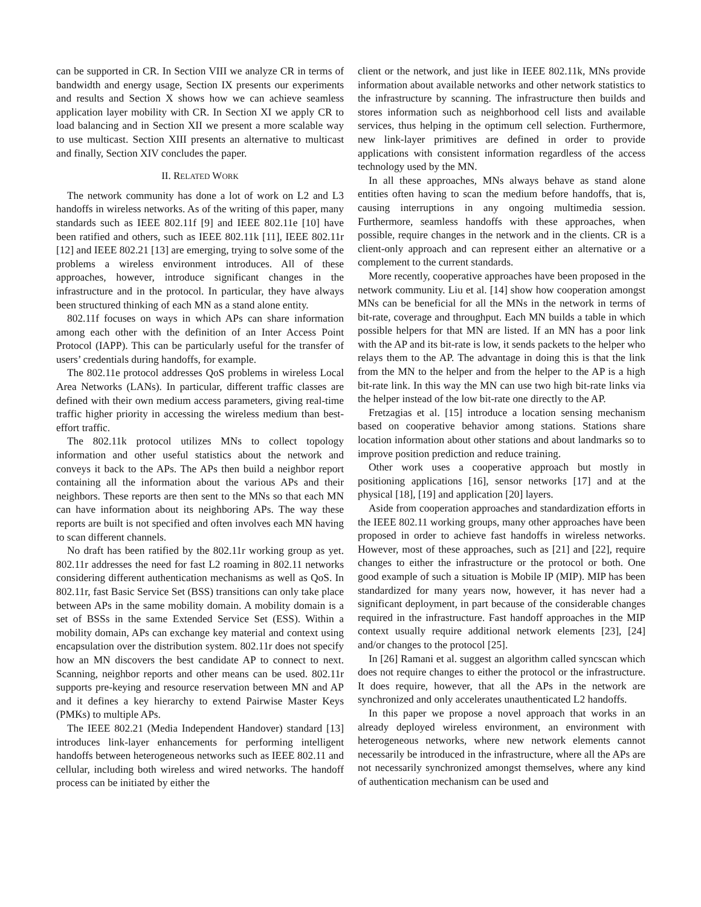can be supported in CR. In Section VIII we analyze CR in terms of bandwidth and energy usage, Section IX presents our experiments and results and Section X shows how we can achieve seamless application layer mobility with CR. In Section XI we apply CR to load balancing and in Section XII we present a more scalable way to use multicast. Section XIII presents an alternative to multicast and finally, Section XIV concludes the paper.
II. RELATED WORK
The network community has done a lot of work on L2 and L3 handoffs in wireless networks. As of the writing of this paper, many standards such as IEEE 802.11f [9] and IEEE 802.11e [10] have been ratified and others, such as IEEE 802.11k [11], IEEE 802.11r [12] and IEEE 802.21 [13] are emerging, trying to solve some of the problems a wireless environment introduces. All of these approaches, however, introduce significant changes in the infrastructure and in the protocol. In particular, they have always been structured thinking of each MN as a stand alone entity.
802.11f focuses on ways in which APs can share information among each other with the definition of an Inter Access Point Protocol (IAPP). This can be particularly useful for the transfer of users’ credentials during handoffs, for example.
The 802.11e protocol addresses QoS problems in wireless Local Area Networks (LANs). In particular, different traffic classes are defined with their own medium access parameters, giving real-time traffic higher priority in accessing the wireless medium than best-effort traffic.
The 802.11k protocol utilizes MNs to collect topology information and other useful statistics about the network and conveys it back to the APs. The APs then build a neighbor report containing all the information about the various APs and their neighbors. These reports are then sent to the MNs so that each MN can have information about its neighboring APs. The way these reports are built is not specified and often involves each MN having to scan different channels.
No draft has been ratified by the 802.11r working group as yet. 802.11r addresses the need for fast L2 roaming in 802.11 networks considering different authentication mechanisms as well as QoS. In 802.11r, fast Basic Service Set (BSS) transitions can only take place between APs in the same mobility domain. A mobility domain is a set of BSSs in the same Extended Service Set (ESS). Within a mobility domain, APs can exchange key material and context using encapsulation over the distribution system. 802.11r does not specify how an MN discovers the best candidate AP to connect to next. Scanning, neighbor reports and other means can be used. 802.11r supports pre-keying and resource reservation between MN and AP and it defines a key hierarchy to extend Pairwise Master Keys (PMKs) to multiple APs.
The IEEE 802.21 (Media Independent Handover) standard [13] introduces link-layer enhancements for performing intelligent handoffs between heterogeneous networks such as IEEE 802.11 and cellular, including both wireless and wired networks. The handoff process can be initiated by either the
client or the network, and just like in IEEE 802.11k, MNs provide information about available networks and other network statistics to the infrastructure by scanning. The infrastructure then builds and stores information such as neighborhood cell lists and available services, thus helping in the optimum cell selection. Furthermore, new link-layer primitives are defined in order to provide applications with consistent information regardless of the access technology used by the MN.
In all these approaches, MNs always behave as stand alone entities often having to scan the medium before handoffs, that is, causing interruptions in any ongoing multimedia session. Furthermore, seamless handoffs with these approaches, when possible, require changes in the network and in the clients. CR is a client-only approach and can represent either an alternative or a complement to the current standards.
More recently, cooperative approaches have been proposed in the network community. Liu et al. [14] show how cooperation amongst MNs can be beneficial for all the MNs in the network in terms of bit-rate, coverage and throughput. Each MN builds a table in which possible helpers for that MN are listed. If an MN has a poor link with the AP and its bit-rate is low, it sends packets to the helper who relays them to the AP. The advantage in doing this is that the link from the MN to the helper and from the helper to the AP is a high bit-rate link. In this way the MN can use two high bit-rate links via the helper instead of the low bit-rate one directly to the AP.
Fretzagias et al. [15] introduce a location sensing mechanism based on cooperative behavior among stations. Stations share location information about other stations and about landmarks so to improve position prediction and reduce training.
Other work uses a cooperative approach but mostly in positioning applications [16], sensor networks [17] and at the physical [18], [19] and application [20] layers.
Aside from cooperation approaches and standardization efforts in the IEEE 802.11 working groups, many other approaches have been proposed in order to achieve fast handoffs in wireless networks. However, most of these approaches, such as [21] and [22], require changes to either the infrastructure or the protocol or both. One good example of such a situation is Mobile IP (MIP). MIP has been standardized for many years now, however, it has never had a significant deployment, in part because of the considerable changes required in the infrastructure. Fast handoff approaches in the MIP context usually require additional network elements [23], [24] and/or changes to the protocol [25].
In [26] Ramani et al. suggest an algorithm called syncscan which does not require changes to either the protocol or the infrastructure. It does require, however, that all the APs in the network are synchronized and only accelerates unauthenticated L2 handoffs.
In this paper we propose a novel approach that works in an already deployed wireless environment, an environment with heterogeneous networks, where new network elements cannot necessarily be introduced in the infrastructure, where all the APs are not necessarily synchronized amongst themselves, where any kind of authentication mechanism can be used and